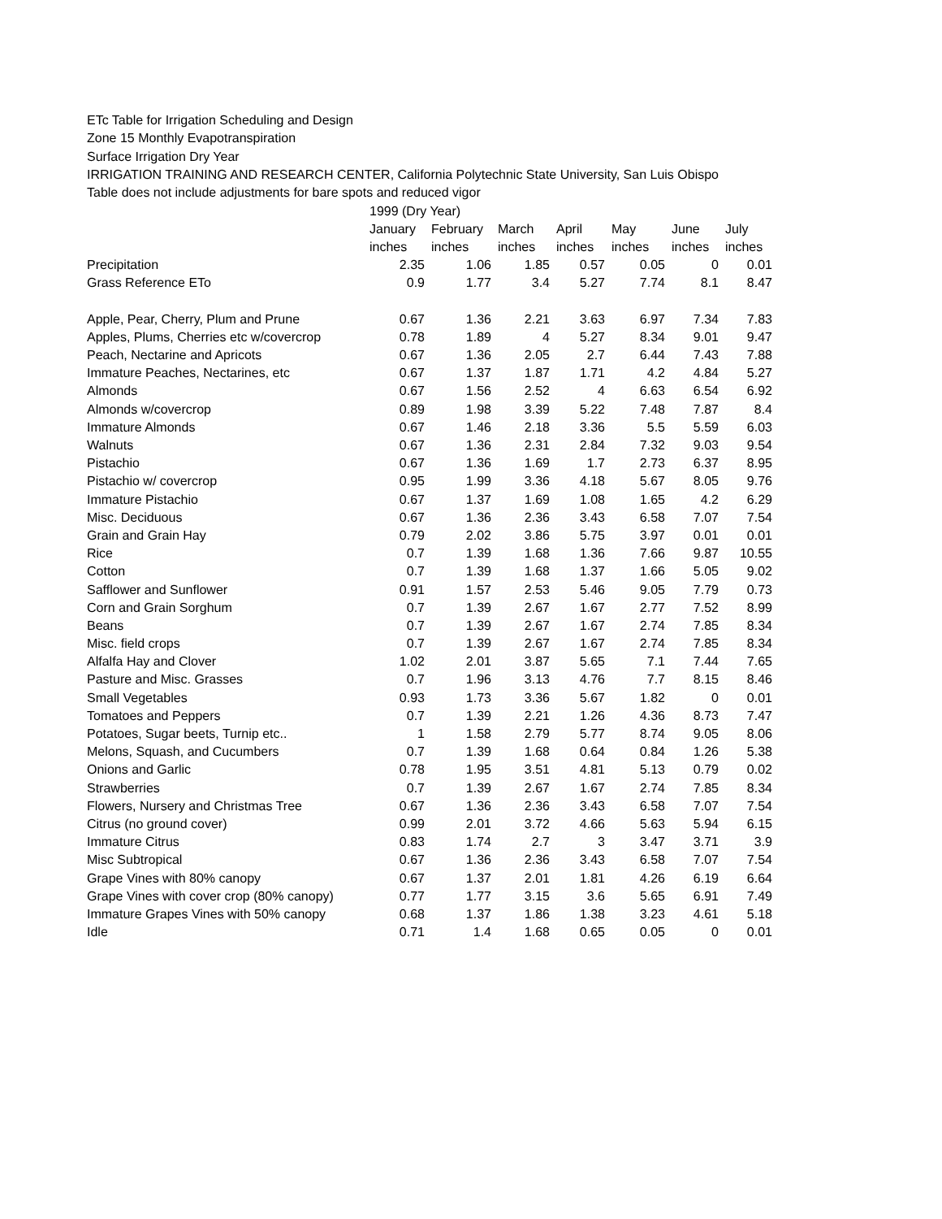ETc Table for Irrigation Scheduling and Design
Zone 15 Monthly Evapotranspiration
Surface Irrigation Dry Year
IRRIGATION TRAINING AND RESEARCH CENTER, California Polytechnic State University, San Luis Obispo
Table does not include adjustments for bare spots and reduced vigor
| | 1999 (Dry Year) | | | | | | |
| --- | --- | --- | --- | --- | --- | --- | --- |
| | January | February | March | April | May | June | July |
| | inches | inches | inches | inches | inches | inches | inches |
| Precipitation | 2.35 | 1.06 | 1.85 | 0.57 | 0.05 | 0 | 0.01 |
| Grass Reference ETo | 0.9 | 1.77 | 3.4 | 5.27 | 7.74 | 8.1 | 8.47 |
| Apple, Pear, Cherry, Plum and Prune | 0.67 | 1.36 | 2.21 | 3.63 | 6.97 | 7.34 | 7.83 |
| Apples, Plums, Cherries etc w/covercrop | 0.78 | 1.89 | 4 | 5.27 | 8.34 | 9.01 | 9.47 |
| Peach, Nectarine and Apricots | 0.67 | 1.36 | 2.05 | 2.7 | 6.44 | 7.43 | 7.88 |
| Immature Peaches, Nectarines, etc | 0.67 | 1.37 | 1.87 | 1.71 | 4.2 | 4.84 | 5.27 |
| Almonds | 0.67 | 1.56 | 2.52 | 4 | 6.63 | 6.54 | 6.92 |
| Almonds w/covercrop | 0.89 | 1.98 | 3.39 | 5.22 | 7.48 | 7.87 | 8.4 |
| Immature Almonds | 0.67 | 1.46 | 2.18 | 3.36 | 5.5 | 5.59 | 6.03 |
| Walnuts | 0.67 | 1.36 | 2.31 | 2.84 | 7.32 | 9.03 | 9.54 |
| Pistachio | 0.67 | 1.36 | 1.69 | 1.7 | 2.73 | 6.37 | 8.95 |
| Pistachio w/ covercrop | 0.95 | 1.99 | 3.36 | 4.18 | 5.67 | 8.05 | 9.76 |
| Immature Pistachio | 0.67 | 1.37 | 1.69 | 1.08 | 1.65 | 4.2 | 6.29 |
| Misc. Deciduous | 0.67 | 1.36 | 2.36 | 3.43 | 6.58 | 7.07 | 7.54 |
| Grain and Grain Hay | 0.79 | 2.02 | 3.86 | 5.75 | 3.97 | 0.01 | 0.01 |
| Rice | 0.7 | 1.39 | 1.68 | 1.36 | 7.66 | 9.87 | 10.55 |
| Cotton | 0.7 | 1.39 | 1.68 | 1.37 | 1.66 | 5.05 | 9.02 |
| Safflower and Sunflower | 0.91 | 1.57 | 2.53 | 5.46 | 9.05 | 7.79 | 0.73 |
| Corn and Grain Sorghum | 0.7 | 1.39 | 2.67 | 1.67 | 2.77 | 7.52 | 8.99 |
| Beans | 0.7 | 1.39 | 2.67 | 1.67 | 2.74 | 7.85 | 8.34 |
| Misc. field crops | 0.7 | 1.39 | 2.67 | 1.67 | 2.74 | 7.85 | 8.34 |
| Alfalfa Hay and Clover | 1.02 | 2.01 | 3.87 | 5.65 | 7.1 | 7.44 | 7.65 |
| Pasture and Misc. Grasses | 0.7 | 1.96 | 3.13 | 4.76 | 7.7 | 8.15 | 8.46 |
| Small Vegetables | 0.93 | 1.73 | 3.36 | 5.67 | 1.82 | 0 | 0.01 |
| Tomatoes and Peppers | 0.7 | 1.39 | 2.21 | 1.26 | 4.36 | 8.73 | 7.47 |
| Potatoes, Sugar beets, Turnip etc.. | 1 | 1.58 | 2.79 | 5.77 | 8.74 | 9.05 | 8.06 |
| Melons, Squash, and Cucumbers | 0.7 | 1.39 | 1.68 | 0.64 | 0.84 | 1.26 | 5.38 |
| Onions and Garlic | 0.78 | 1.95 | 3.51 | 4.81 | 5.13 | 0.79 | 0.02 |
| Strawberries | 0.7 | 1.39 | 2.67 | 1.67 | 2.74 | 7.85 | 8.34 |
| Flowers, Nursery and Christmas Tree | 0.67 | 1.36 | 2.36 | 3.43 | 6.58 | 7.07 | 7.54 |
| Citrus (no ground cover) | 0.99 | 2.01 | 3.72 | 4.66 | 5.63 | 5.94 | 6.15 |
| Immature Citrus | 0.83 | 1.74 | 2.7 | 3 | 3.47 | 3.71 | 3.9 |
| Misc Subtropical | 0.67 | 1.36 | 2.36 | 3.43 | 6.58 | 7.07 | 7.54 |
| Grape Vines with 80% canopy | 0.67 | 1.37 | 2.01 | 1.81 | 4.26 | 6.19 | 6.64 |
| Grape Vines with cover crop (80% canopy) | 0.77 | 1.77 | 3.15 | 3.6 | 5.65 | 6.91 | 7.49 |
| Immature Grapes Vines with 50% canopy | 0.68 | 1.37 | 1.86 | 1.38 | 3.23 | 4.61 | 5.18 |
| Idle | 0.71 | 1.4 | 1.68 | 0.65 | 0.05 | 0 | 0.01 |